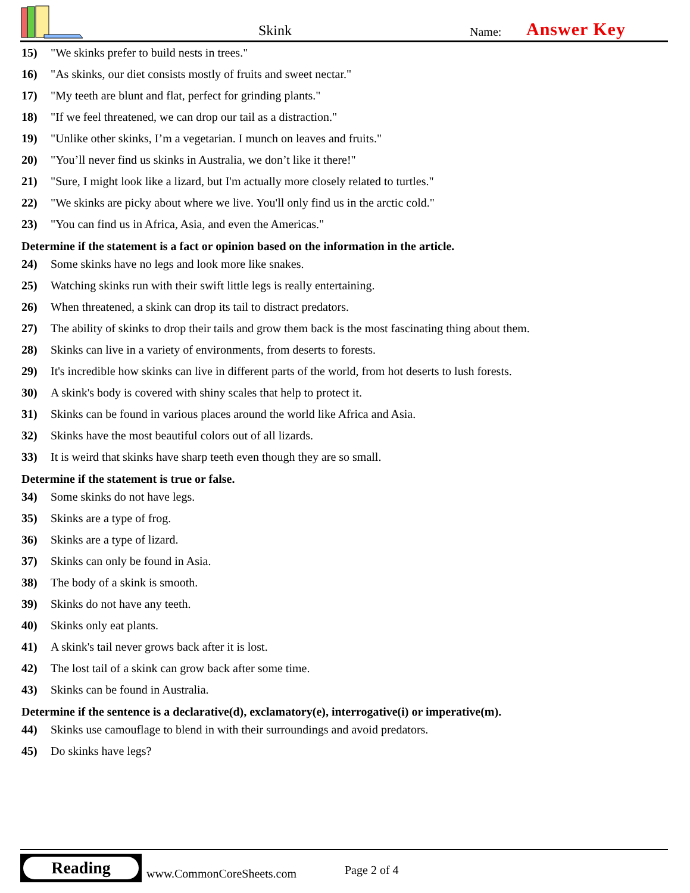Skink Name: Answer Key
15) "We skinks prefer to build nests in trees."
16) "As skinks, our diet consists mostly of fruits and sweet nectar."
17) "My teeth are blunt and flat, perfect for grinding plants."
18) "If we feel threatened, we can drop our tail as a distraction."
19) "Unlike other skinks, I’m a vegetarian. I munch on leaves and fruits."
20) "You’ll never find us skinks in Australia, we don’t like it there!"
21) "Sure, I might look like a lizard, but I'm actually more closely related to turtles."
22) "We skinks are picky about where we live. You'll only find us in the arctic cold."
23) "You can find us in Africa, Asia, and even the Americas."
Determine if the statement is a fact or opinion based on the information in the article.
24) Some skinks have no legs and look more like snakes.
25) Watching skinks run with their swift little legs is really entertaining.
26) When threatened, a skink can drop its tail to distract predators.
27) The ability of skinks to drop their tails and grow them back is the most fascinating thing about them.
28) Skinks can live in a variety of environments, from deserts to forests.
29) It's incredible how skinks can live in different parts of the world, from hot deserts to lush forests.
30) A skink's body is covered with shiny scales that help to protect it.
31) Skinks can be found in various places around the world like Africa and Asia.
32) Skinks have the most beautiful colors out of all lizards.
33) It is weird that skinks have sharp teeth even though they are so small.
Determine if the statement is true or false.
34) Some skinks do not have legs.
35) Skinks are a type of frog.
36) Skinks are a type of lizard.
37) Skinks can only be found in Asia.
38) The body of a skink is smooth.
39) Skinks do not have any teeth.
40) Skinks only eat plants.
41) A skink's tail never grows back after it is lost.
42) The lost tail of a skink can grow back after some time.
43) Skinks can be found in Australia.
Determine if the sentence is a declarative(d), exclamatory(e), interrogative(i) or imperative(m).
44) Skinks use camouflage to blend in with their surroundings and avoid predators.
45) Do skinks have legs?
Reading
www.CommonCoreSheets.com Page 2 of 4